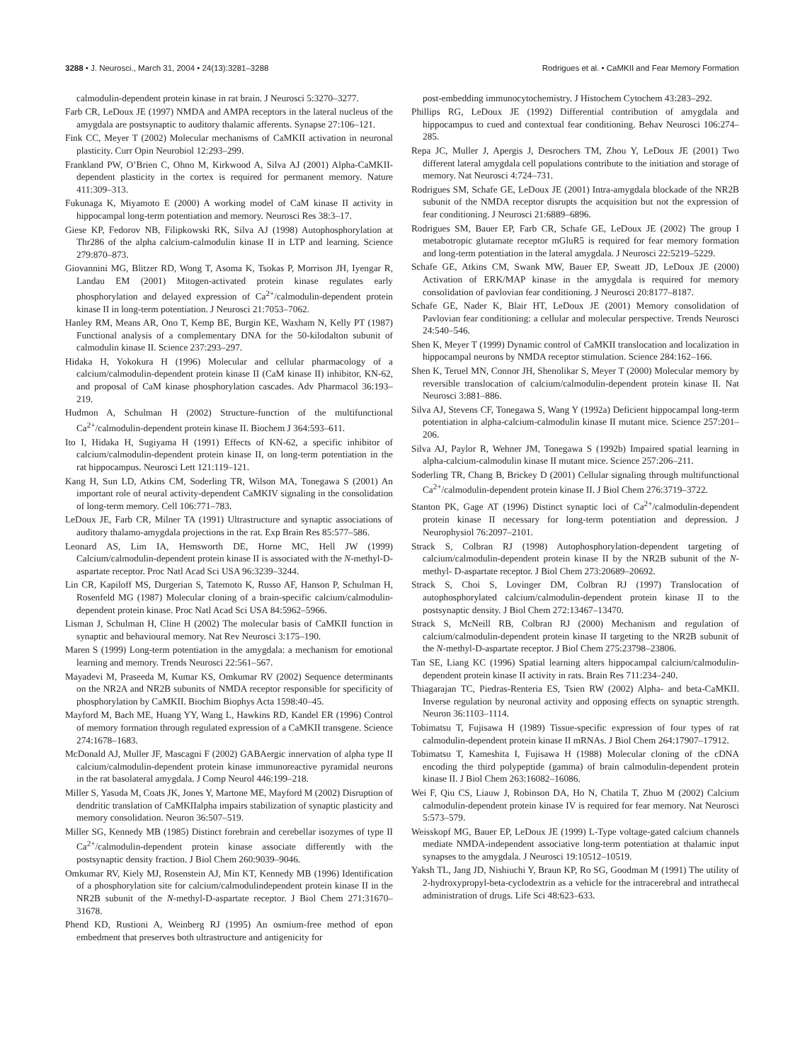3288 • J. Neurosci., March 31, 2004 • 24(13):3281–3288 Rodrigues et al. • CaMKII and Fear Memory Formation
calmodulin-dependent protein kinase in rat brain. J Neurosci 5:3270–3277.
Farb CR, LeDoux JE (1997) NMDA and AMPA receptors in the lateral nucleus of the amygdala are postsynaptic to auditory thalamic afferents. Synapse 27:106–121.
Fink CC, Meyer T (2002) Molecular mechanisms of CaMKII activation in neuronal plasticity. Curr Opin Neurobiol 12:293–299.
Frankland PW, O’Brien C, Ohno M, Kirkwood A, Silva AJ (2001) Alpha-CaMKII-dependent plasticity in the cortex is required for permanent memory. Nature 411:309–313.
Fukunaga K, Miyamoto E (2000) A working model of CaM kinase II activity in hippocampal long-term potentiation and memory. Neurosci Res 38:3–17.
Giese KP, Fedorov NB, Filipkowski RK, Silva AJ (1998) Autophosphorylation at Thr286 of the alpha calcium-calmodulin kinase II in LTP and learning. Science 279:870–873.
Giovannini MG, Blitzer RD, Wong T, Asoma K, Tsokas P, Morrison JH, Iyengar R, Landau EM (2001) Mitogen-activated protein kinase regulates early phosphorylation and delayed expression of Ca<sup>2+</sup>/calmodulin-dependent protein kinase II in long-term potentiation. J Neurosci 21:7053–7062.
Hanley RM, Means AR, Ono T, Kemp BE, Burgin KE, Waxham N, Kelly PT (1987) Functional analysis of a complementary DNA for the 50-kilodalton subunit of calmodulin kinase II. Science 237:293–297.
Hidaka H, Yokokura H (1996) Molecular and cellular pharmacology of a calcium/calmodulin-dependent protein kinase II (CaM kinase II) inhibitor, KN-62, and proposal of CaM kinase phosphorylation cascades. Adv Pharmacol 36:193–219.
Hudmon A, Schulman H (2002) Structure-function of the multifunctional Ca<sup>2+</sup>/calmodulin-dependent protein kinase II. Biochem J 364:593–611.
Ito I, Hidaka H, Sugiyama H (1991) Effects of KN-62, a specific inhibitor of calcium/calmodulin-dependent protein kinase II, on long-term potentiation in the rat hippocampus. Neurosci Lett 121:119–121.
Kang H, Sun LD, Atkins CM, Soderling TR, Wilson MA, Tonegawa S (2001) An important role of neural activity-dependent CaMKIV signaling in the consolidation of long-term memory. Cell 106:771–783.
LeDoux JE, Farb CR, Milner TA (1991) Ultrastructure and synaptic associations of auditory thalamo-amygdala projections in the rat. Exp Brain Res 85:577–586.
Leonard AS, Lim IA, Hemsworth DE, Horne MC, Hell JW (1999) Calcium/calmodulin-dependent protein kinase II is associated with the N-methyl-D-aspartate receptor. Proc Natl Acad Sci USA 96:3239–3244.
Lin CR, Kapiloff MS, Durgerian S, Tatemoto K, Russo AF, Hanson P, Schulman H, Rosenfeld MG (1987) Molecular cloning of a brain-specific calcium/calmodulin-dependent protein kinase. Proc Natl Acad Sci USA 84:5962–5966.
Lisman J, Schulman H, Cline H (2002) The molecular basis of CaMKII function in synaptic and behavioural memory. Nat Rev Neurosci 3:175–190.
Maren S (1999) Long-term potentiation in the amygdala: a mechanism for emotional learning and memory. Trends Neurosci 22:561–567.
Mayadevi M, Praseeda M, Kumar KS, Omkumar RV (2002) Sequence determinants on the NR2A and NR2B subunits of NMDA receptor responsible for specificity of phosphorylation by CaMKII. Biochim Biophys Acta 1598:40–45.
Mayford M, Bach ME, Huang YY, Wang L, Hawkins RD, Kandel ER (1996) Control of memory formation through regulated expression of a CaMKII transgene. Science 274:1678–1683.
McDonald AJ, Muller JF, Mascagni F (2002) GABAergic innervation of alpha type II calcium/calmodulin-dependent protein kinase immunoreactive pyramidal neurons in the rat basolateral amygdala. J Comp Neurol 446:199–218.
Miller S, Yasuda M, Coats JK, Jones Y, Martone ME, Mayford M (2002) Disruption of dendritic translation of CaMKIIalpha impairs stabilization of synaptic plasticity and memory consolidation. Neuron 36:507–519.
Miller SG, Kennedy MB (1985) Distinct forebrain and cerebellar isozymes of type II Ca<sup>2+</sup>/calmodulin-dependent protein kinase associate differently with the postsynaptic density fraction. J Biol Chem 260:9039–9046.
Omkumar RV, Kiely MJ, Rosenstein AJ, Min KT, Kennedy MB (1996) Identification of a phosphorylation site for calcium/calmodulindependent protein kinase II in the NR2B subunit of the N-methyl-D-aspartate receptor. J Biol Chem 271:31670–31678.
Phend KD, Rustioni A, Weinberg RJ (1995) An osmium-free method of epon embedment that preserves both ultrastructure and antigenicity for
post-embedding immunocytochemistry. J Histochem Cytochem 43:283–292.
Phillips RG, LeDoux JE (1992) Differential contribution of amygdala and hippocampus to cued and contextual fear conditioning. Behav Neurosci 106:274–285.
Repa JC, Muller J, Apergis J, Desrochers TM, Zhou Y, LeDoux JE (2001) Two different lateral amygdala cell populations contribute to the initiation and storage of memory. Nat Neurosci 4:724–731.
Rodrigues SM, Schafe GE, LeDoux JE (2001) Intra-amygdala blockade of the NR2B subunit of the NMDA receptor disrupts the acquisition but not the expression of fear conditioning. J Neurosci 21:6889–6896.
Rodrigues SM, Bauer EP, Farb CR, Schafe GE, LeDoux JE (2002) The group I metabotropic glutamate receptor mGluR5 is required for fear memory formation and long-term potentiation in the lateral amygdala. J Neurosci 22:5219–5229.
Schafe GE, Atkins CM, Swank MW, Bauer EP, Sweatt JD, LeDoux JE (2000) Activation of ERK/MAP kinase in the amygdala is required for memory consolidation of pavlovian fear conditioning. J Neurosci 20:8177–8187.
Schafe GE, Nader K, Blair HT, LeDoux JE (2001) Memory consolidation of Pavlovian fear conditioning: a cellular and molecular perspective. Trends Neurosci 24:540–546.
Shen K, Meyer T (1999) Dynamic control of CaMKII translocation and localization in hippocampal neurons by NMDA receptor stimulation. Science 284:162–166.
Shen K, Teruel MN, Connor JH, Shenolikar S, Meyer T (2000) Molecular memory by reversible translocation of calcium/calmodulin-dependent protein kinase II. Nat Neurosci 3:881–886.
Silva AJ, Stevens CF, Tonegawa S, Wang Y (1992a) Deficient hippocampal long-term potentiation in alpha-calcium-calmodulin kinase II mutant mice. Science 257:201–206.
Silva AJ, Paylor R, Wehner JM, Tonegawa S (1992b) Impaired spatial learning in alpha-calcium-calmodulin kinase II mutant mice. Science 257:206–211.
Soderling TR, Chang B, Brickey D (2001) Cellular signaling through multifunctional Ca<sup>2+</sup>/calmodulin-dependent protein kinase II. J Biol Chem 276:3719–3722.
Stanton PK, Gage AT (1996) Distinct synaptic loci of Ca<sup>2+</sup>/calmodulin-dependent protein kinase II necessary for long-term potentiation and depression. J Neurophysiol 76:2097–2101.
Strack S, Colbran RJ (1998) Autophosphorylation-dependent targeting of calcium/calmodulin-dependent protein kinase II by the NR2B subunit of the N-methyl- D-aspartate receptor. J Biol Chem 273:20689–20692.
Strack S, Choi S, Lovinger DM, Colbran RJ (1997) Translocation of autophosphorylated calcium/calmodulin-dependent protein kinase II to the postsynaptic density. J Biol Chem 272:13467–13470.
Strack S, McNeill RB, Colbran RJ (2000) Mechanism and regulation of calcium/calmodulin-dependent protein kinase II targeting to the NR2B subunit of the N-methyl-D-aspartate receptor. J Biol Chem 275:23798–23806.
Tan SE, Liang KC (1996) Spatial learning alters hippocampal calcium/calmodulin-dependent protein kinase II activity in rats. Brain Res 711:234–240.
Thiagarajan TC, Piedras-Renteria ES, Tsien RW (2002) Alpha- and beta-CaMKII. Inverse regulation by neuronal activity and opposing effects on synaptic strength. Neuron 36:1103–1114.
Tobimatsu T, Fujisawa H (1989) Tissue-specific expression of four types of rat calmodulin-dependent protein kinase II mRNAs. J Biol Chem 264:17907–17912.
Tobimatsu T, Kameshita I, Fujisawa H (1988) Molecular cloning of the cDNA encoding the third polypeptide (gamma) of brain calmodulin-dependent protein kinase II. J Biol Chem 263:16082–16086.
Wei F, Qiu CS, Liauw J, Robinson DA, Ho N, Chatila T, Zhuo M (2002) Calcium calmodulin-dependent protein kinase IV is required for fear memory. Nat Neurosci 5:573–579.
Weisskopf MG, Bauer EP, LeDoux JE (1999) L-Type voltage-gated calcium channels mediate NMDA-independent associative long-term potentiation at thalamic input synapses to the amygdala. J Neurosci 19:10512–10519.
Yaksh TL, Jang JD, Nishiuchi Y, Braun KP, Ro SG, Goodman M (1991) The utility of 2-hydroxypropyl-beta-cyclodextrin as a vehicle for the intracerebral and intrathecal administration of drugs. Life Sci 48:623–633.